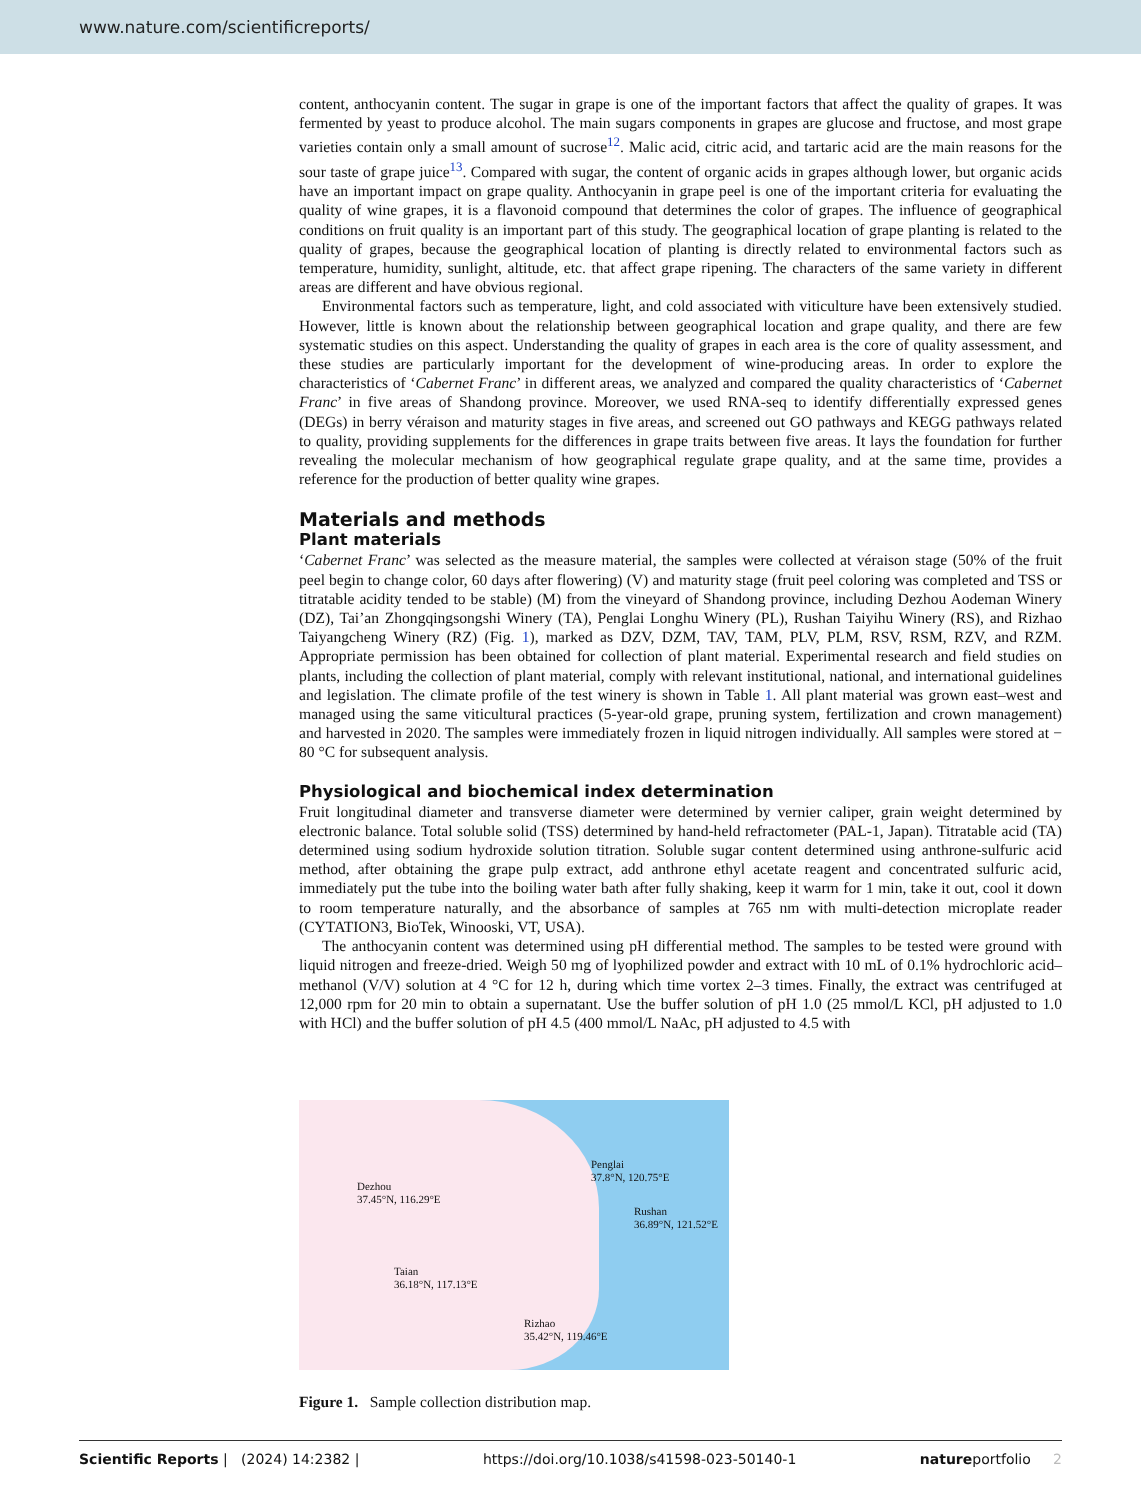www.nature.com/scientificreports/
content, anthocyanin content. The sugar in grape is one of the important factors that affect the quality of grapes. It was fermented by yeast to produce alcohol. The main sugars components in grapes are glucose and fructose, and most grape varieties contain only a small amount of sucrose<sup>12</sup>. Malic acid, citric acid, and tartaric acid are the main reasons for the sour taste of grape juice<sup>13</sup>. Compared with sugar, the content of organic acids in grapes although lower, but organic acids have an important impact on grape quality. Anthocyanin in grape peel is one of the important criteria for evaluating the quality of wine grapes, it is a flavonoid compound that determines the color of grapes. The influence of geographical conditions on fruit quality is an important part of this study. The geographical location of grape planting is related to the quality of grapes, because the geographical location of planting is directly related to environmental factors such as temperature, humidity, sunlight, altitude, etc. that affect grape ripening. The characters of the same variety in different areas are different and have obvious regional.
Environmental factors such as temperature, light, and cold associated with viticulture have been extensively studied. However, little is known about the relationship between geographical location and grape quality, and there are few systematic studies on this aspect. Understanding the quality of grapes in each area is the core of quality assessment, and these studies are particularly important for the development of wine-producing areas. In order to explore the characteristics of ‘Cabernet Franc’ in different areas, we analyzed and compared the quality characteristics of ‘Cabernet Franc’ in five areas of Shandong province. Moreover, we used RNA-seq to identify differentially expressed genes (DEGs) in berry véraison and maturity stages in five areas, and screened out GO pathways and KEGG pathways related to quality, providing supplements for the differences in grape traits between five areas. It lays the foundation for further revealing the molecular mechanism of how geographical regulate grape quality, and at the same time, provides a reference for the production of better quality wine grapes.
Materials and methods
Plant materials
‘Cabernet Franc’ was selected as the measure material, the samples were collected at véraison stage (50% of the fruit peel begin to change color, 60 days after flowering) (V) and maturity stage (fruit peel coloring was completed and TSS or titratable acidity tended to be stable) (M) from the vineyard of Shandong province, including Dezhou Aodeman Winery (DZ), Tai’an Zhongqingsongshi Winery (TA), Penglai Longhu Winery (PL), Rushan Taiyihu Winery (RS), and Rizhao Taiyangcheng Winery (RZ) (Fig. 1), marked as DZV, DZM, TAV, TAM, PLV, PLM, RSV, RSM, RZV, and RZM. Appropriate permission has been obtained for collection of plant material. Experimental research and field studies on plants, including the collection of plant material, comply with relevant institutional, national, and international guidelines and legislation. The climate profile of the test winery is shown in Table 1. All plant material was grown east–west and managed using the same viticultural practices (5-year-old grape, pruning system, fertilization and crown management) and harvested in 2020. The samples were immediately frozen in liquid nitrogen individually. All samples were stored at − 80 °C for subsequent analysis.
Physiological and biochemical index determination
Fruit longitudinal diameter and transverse diameter were determined by vernier caliper, grain weight determined by electronic balance. Total soluble solid (TSS) determined by hand-held refractometer (PAL-1, Japan). Titratable acid (TA) determined using sodium hydroxide solution titration. Soluble sugar content determined using anthrone-sulfuric acid method, after obtaining the grape pulp extract, add anthrone ethyl acetate reagent and concentrated sulfuric acid, immediately put the tube into the boiling water bath after fully shaking, keep it warm for 1 min, take it out, cool it down to room temperature naturally, and the absorbance of samples at 765 nm with multi-detection microplate reader (CYTATION3, BioTek, Winooski, VT, USA).
The anthocyanin content was determined using pH differential method. The samples to be tested were ground with liquid nitrogen and freeze-dried. Weigh 50 mg of lyophilized powder and extract with 10 mL of 0.1% hydrochloric acid–methanol (V/V) solution at 4 °C for 12 h, during which time vortex 2–3 times. Finally, the extract was centrifuged at 12,000 rpm for 20 min to obtain a supernatant. Use the buffer solution of pH 1.0 (25 mmol/L KCl, pH adjusted to 1.0 with HCl) and the buffer solution of pH 4.5 (400 mmol/L NaAc, pH adjusted to 4.5 with
Dezhou
37.45°N, 116.29°E
Penglai
37.8°N, 120.75°E
Rushan
36.89°N, 121.52°E
Taian
36.18°N, 117.13°E
Rizhao
35.42°N, 119.46°E
Figure 1. Sample collection distribution map.
Scientific Reports | (2024) 14:2382 | https://doi.org/10.1038/s41598-023-50140-1 natureportfolio 2